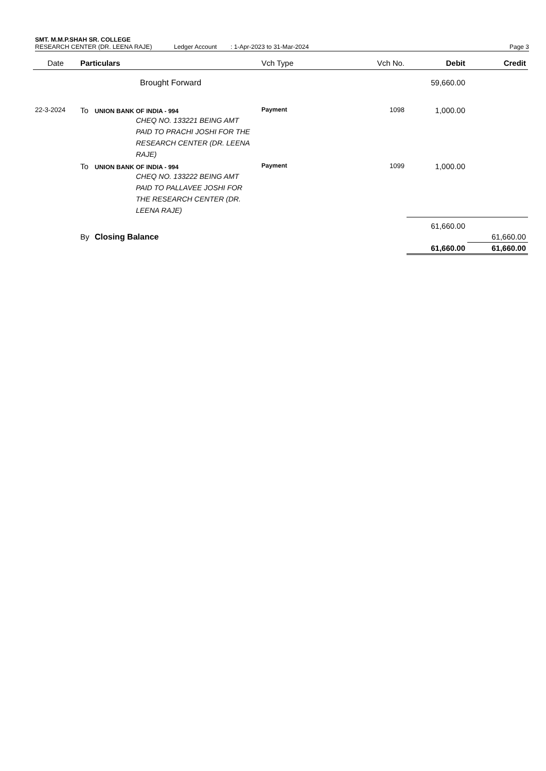SMT. M.M.P.SHAH SR. COLLEGE
RESEARCH CENTER (DR. LEENA RAJE) Ledger Account: 1-Apr-2023 to 31-Mar-2024 Page 3
| Date | Particulars | | Vch Type | Vch No. | Debit | Credit |
| --- | --- | --- | --- | --- | --- | --- |
| | Brought Forward | | | | 59,660.00 | |
| 22-3-2024 | To | UNION BANK OF INDIA - 994 CHEQ NO. 133221 BEING AMT PAID TO PRACHI JOSHI FOR THE RESEARCH CENTER (DR. LEENA RAJE) | Payment | 1098 | 1,000.00 | |
| | To | UNION BANK OF INDIA - 994 CHEQ NO. 133222 BEING AMT PAID TO PALLAVEE JOSHI FOR THE RESEARCH CENTER (DR. LEENA RAJE) | Payment | 1099 | 1,000.00 | |
| | | | | | 61,660.00 | |
| | By | Closing Balance | | | | 61,660.00 |
| | | | | | 61,660.00 | 61,660.00 |